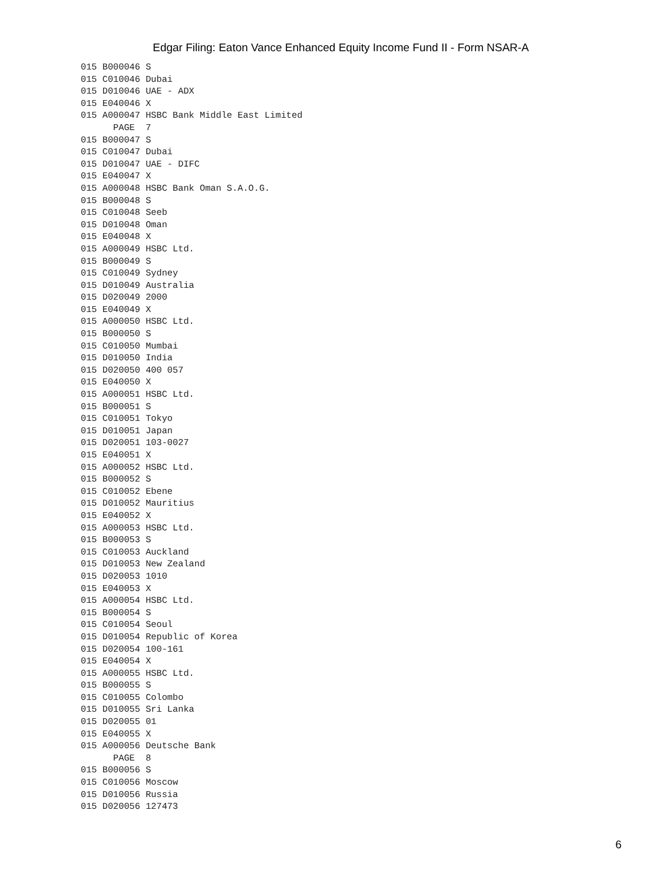Edgar Filing: Eaton Vance Enhanced Equity Income Fund II - Form NSAR-A
015 B000046 S
015 C010046 Dubai
015 D010046 UAE - ADX
015 E040046 X
015 A000047 HSBC Bank Middle East Limited
      PAGE  7
015 B000047 S
015 C010047 Dubai
015 D010047 UAE - DIFC
015 E040047 X
015 A000048 HSBC Bank Oman S.A.O.G.
015 B000048 S
015 C010048 Seeb
015 D010048 Oman
015 E040048 X
015 A000049 HSBC Ltd.
015 B000049 S
015 C010049 Sydney
015 D010049 Australia
015 D020049 2000
015 E040049 X
015 A000050 HSBC Ltd.
015 B000050 S
015 C010050 Mumbai
015 D010050 India
015 D020050 400 057
015 E040050 X
015 A000051 HSBC Ltd.
015 B000051 S
015 C010051 Tokyo
015 D010051 Japan
015 D020051 103-0027
015 E040051 X
015 A000052 HSBC Ltd.
015 B000052 S
015 C010052 Ebene
015 D010052 Mauritius
015 E040052 X
015 A000053 HSBC Ltd.
015 B000053 S
015 C010053 Auckland
015 D010053 New Zealand
015 D020053 1010
015 E040053 X
015 A000054 HSBC Ltd.
015 B000054 S
015 C010054 Seoul
015 D010054 Republic of Korea
015 D020054 100-161
015 E040054 X
015 A000055 HSBC Ltd.
015 B000055 S
015 C010055 Colombo
015 D010055 Sri Lanka
015 D020055 01
015 E040055 X
015 A000056 Deutsche Bank
      PAGE  8
015 B000056 S
015 C010056 Moscow
015 D010056 Russia
015 D020056 127473
6